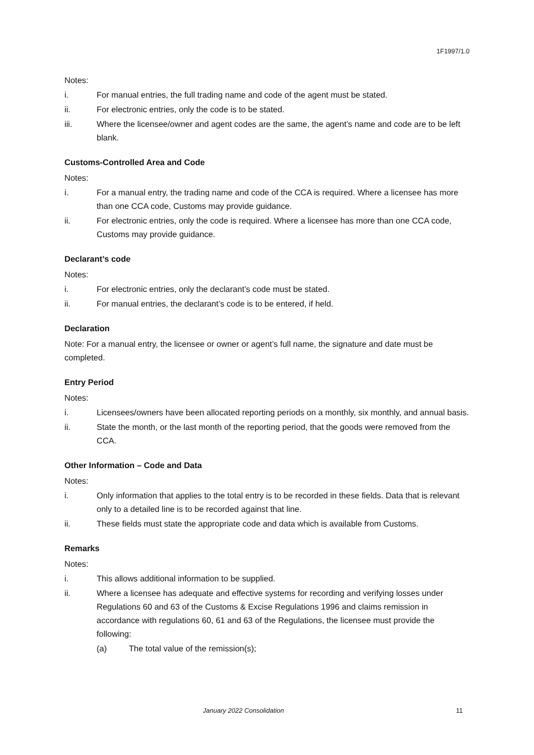1F1997/1.0
Notes:
i. For manual entries, the full trading name and code of the agent must be stated.
ii. For electronic entries, only the code is to be stated.
iii. Where the licensee/owner and agent codes are the same, the agent’s name and code are to be left blank.
Customs-Controlled Area and Code
Notes:
i. For a manual entry, the trading name and code of the CCA is required. Where a licensee has more than one CCA code, Customs may provide guidance.
ii. For electronic entries, only the code is required. Where a licensee has more than one CCA code, Customs may provide guidance.
Declarant’s code
Notes:
i. For electronic entries, only the declarant’s code must be stated.
ii. For manual entries, the declarant’s code is to be entered, if held.
Declaration
Note: For a manual entry, the licensee or owner or agent’s full name, the signature and date must be completed.
Entry Period
Notes:
i. Licensees/owners have been allocated reporting periods on a monthly, six monthly, and annual basis.
ii. State the month, or the last month of the reporting period, that the goods were removed from the CCA.
Other Information – Code and Data
Notes:
i. Only information that applies to the total entry is to be recorded in these fields. Data that is relevant only to a detailed line is to be recorded against that line.
ii. These fields must state the appropriate code and data which is available from Customs.
Remarks
Notes:
i. This allows additional information to be supplied.
ii. Where a licensee has adequate and effective systems for recording and verifying losses under Regulations 60 and 63 of the Customs & Excise Regulations 1996 and claims remission in accordance with regulations 60, 61 and 63 of the Regulations, the licensee must provide the following:
(a) The total value of the remission(s);
January 2022 Consolidation 11